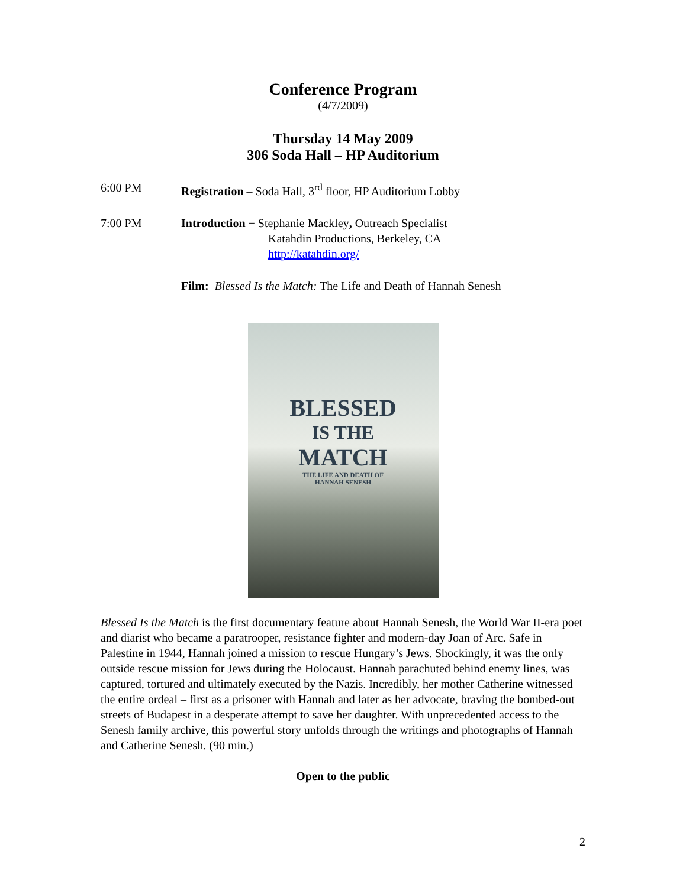Conference Program
(4/7/2009)
Thursday 14 May 2009
306 Soda Hall – HP Auditorium
6:00 PM Registration – Soda Hall, 3<sup>rd</sup> floor, HP Auditorium Lobby
7:00 PM Introduction − Stephanie Mackley, Outreach Specialist
Katahdin Productions, Berkeley, CA
http://katahdin.org/
Film: Blessed Is the Match: The Life and Death of Hannah Senesh
BLESSED
IS THE
MATCH
THE LIFE AND DEATH OF
HANNAH SENESH
Blessed Is the Match is the first documentary feature about Hannah Senesh, the World War II-era poet and diarist who became a paratrooper, resistance fighter and modern-day Joan of Arc. Safe in Palestine in 1944, Hannah joined a mission to rescue Hungary’s Jews. Shockingly, it was the only outside rescue mission for Jews during the Holocaust. Hannah parachuted behind enemy lines, was captured, tortured and ultimately executed by the Nazis. Incredibly, her mother Catherine witnessed the entire ordeal – first as a prisoner with Hannah and later as her advocate, braving the bombed-out streets of Budapest in a desperate attempt to save her daughter. With unprecedented access to the Senesh family archive, this powerful story unfolds through the writings and photographs of Hannah and Catherine Senesh. (90 min.)
Open to the public
2